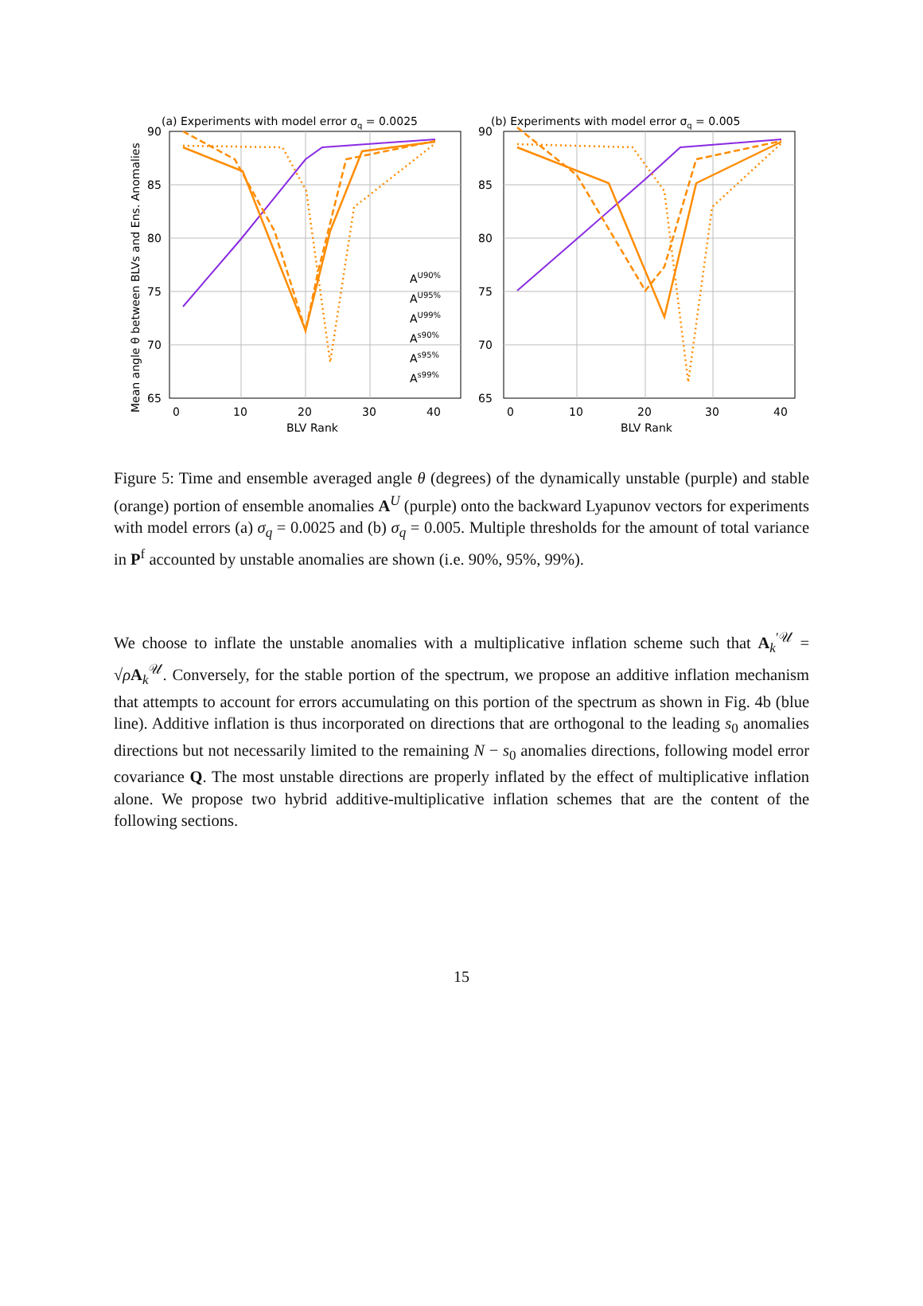Mean angle θ between BLVs and Ens. Anomalies
(a) Experiments with model error σq = 0.0025
90
85
80
75
70
65
0
10
20
30
40
BLV Rank
AU90%
AU95%
AU99%
As90%
As95%
As99%
(b) Experiments with model error σq = 0.005
90
85
80
75
70
65
0
10
20
30
40
BLV Rank
Figure 5: Time and ensemble averaged angle θ (degrees) of the dynamically unstable (purple) and stable (orange) portion of ensemble anomalies A<sup>U</sup> (purple) onto the backward Lyapunov vectors for experiments with model errors (a) σ<sub>q</sub> = 0.0025 and (b) σ<sub>q</sub> = 0.005. Multiple thresholds for the amount of total variance in P<sup>f</sup> accounted by unstable anomalies are shown (i.e. 90%, 95%, 99%).
We choose to inflate the unstable anomalies with a multiplicative inflation scheme such that A<sub>k</sub><sup>′𝒰</sup> = √ρA<sub>k</sub><sup>𝒰</sup>. Conversely, for the stable portion of the spectrum, we propose an additive inflation mechanism that attempts to account for errors accumulating on this portion of the spectrum as shown in Fig. 4b (blue line). Additive inflation is thus incorporated on directions that are orthogonal to the leading s<sub>0</sub> anomalies directions but not necessarily limited to the remaining N − s<sub>0</sub> anomalies directions, following model error covariance Q. The most unstable directions are properly inflated by the effect of multiplicative inflation alone. We propose two hybrid additive-multiplicative inflation schemes that are the content of the following sections.
15